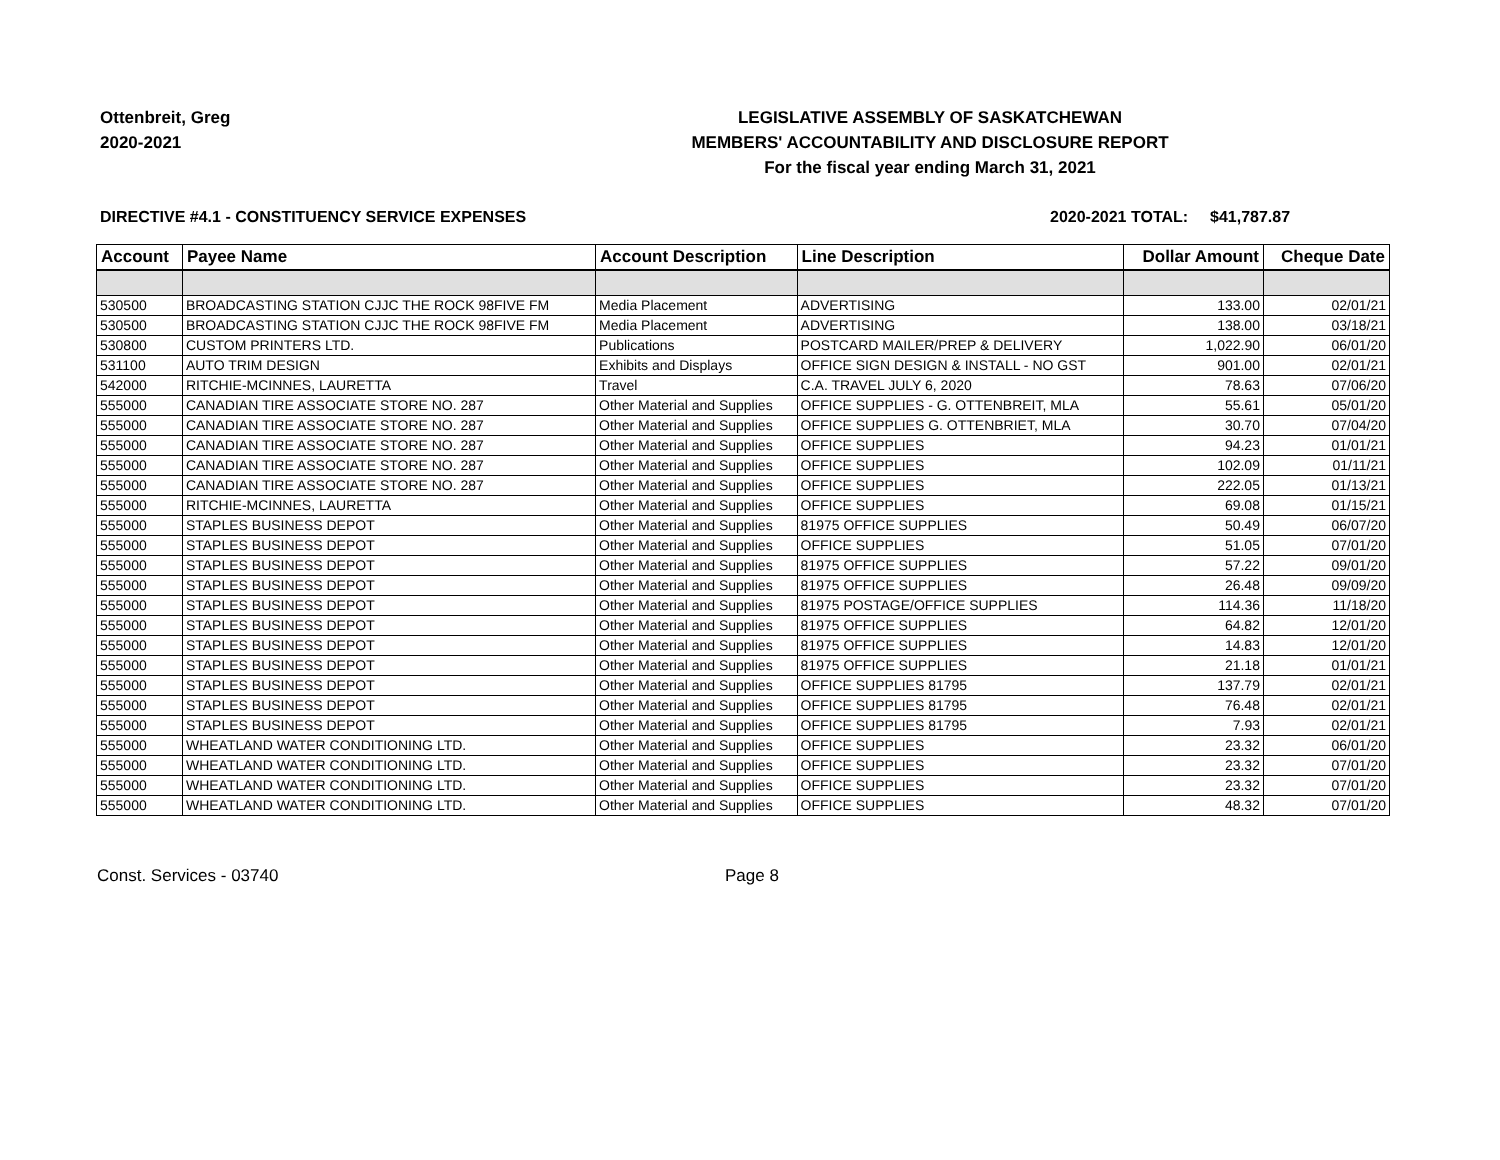Ottenbreit, Greg
2020-2021
LEGISLATIVE ASSEMBLY OF SASKATCHEWAN
MEMBERS' ACCOUNTABILITY AND DISCLOSURE REPORT
For the fiscal year ending March 31, 2021
DIRECTIVE #4.1 - CONSTITUENCY SERVICE EXPENSES 2020-2021 TOTAL: $41,787.87
| Account | Payee Name | Account Description | Line Description | Dollar Amount | Cheque Date |
| --- | --- | --- | --- | --- | --- |
| 530500 | BROADCASTING STATION CJJC THE ROCK 98FIVE FM | Media Placement | ADVERTISING | 133.00 | 02/01/21 |
| 530500 | BROADCASTING STATION CJJC THE ROCK 98FIVE FM | Media Placement | ADVERTISING | 138.00 | 03/18/21 |
| 530800 | CUSTOM PRINTERS LTD. | Publications | POSTCARD MAILER/PREP & DELIVERY | 1,022.90 | 06/01/20 |
| 531100 | AUTO TRIM DESIGN | Exhibits and Displays | OFFICE SIGN DESIGN & INSTALL - NO GST | 901.00 | 02/01/21 |
| 542000 | RITCHIE-MCINNES, LAURETTA | Travel | C.A. TRAVEL JULY 6, 2020 | 78.63 | 07/06/20 |
| 555000 | CANADIAN TIRE ASSOCIATE STORE NO. 287 | Other Material and Supplies | OFFICE SUPPLIES - G. OTTENBREIT, MLA | 55.61 | 05/01/20 |
| 555000 | CANADIAN TIRE ASSOCIATE STORE NO. 287 | Other Material and Supplies | OFFICE SUPPLIES G. OTTENBRIET, MLA | 30.70 | 07/04/20 |
| 555000 | CANADIAN TIRE ASSOCIATE STORE NO. 287 | Other Material and Supplies | OFFICE SUPPLIES | 94.23 | 01/01/21 |
| 555000 | CANADIAN TIRE ASSOCIATE STORE NO. 287 | Other Material and Supplies | OFFICE SUPPLIES | 102.09 | 01/11/21 |
| 555000 | CANADIAN TIRE ASSOCIATE STORE NO. 287 | Other Material and Supplies | OFFICE SUPPLIES | 222.05 | 01/13/21 |
| 555000 | RITCHIE-MCINNES, LAURETTA | Other Material and Supplies | OFFICE SUPPLIES | 69.08 | 01/15/21 |
| 555000 | STAPLES BUSINESS DEPOT | Other Material and Supplies | 81975 OFFICE SUPPLIES | 50.49 | 06/07/20 |
| 555000 | STAPLES BUSINESS DEPOT | Other Material and Supplies | OFFICE SUPPLIES | 51.05 | 07/01/20 |
| 555000 | STAPLES BUSINESS DEPOT | Other Material and Supplies | 81975 OFFICE SUPPLIES | 57.22 | 09/01/20 |
| 555000 | STAPLES BUSINESS DEPOT | Other Material and Supplies | 81975 OFFICE SUPPLIES | 26.48 | 09/09/20 |
| 555000 | STAPLES BUSINESS DEPOT | Other Material and Supplies | 81975 POSTAGE/OFFICE SUPPLIES | 114.36 | 11/18/20 |
| 555000 | STAPLES BUSINESS DEPOT | Other Material and Supplies | 81975 OFFICE SUPPLIES | 64.82 | 12/01/20 |
| 555000 | STAPLES BUSINESS DEPOT | Other Material and Supplies | 81975 OFFICE SUPPLIES | 14.83 | 12/01/20 |
| 555000 | STAPLES BUSINESS DEPOT | Other Material and Supplies | 81975 OFFICE SUPPLIES | 21.18 | 01/01/21 |
| 555000 | STAPLES BUSINESS DEPOT | Other Material and Supplies | OFFICE SUPPLIES 81795 | 137.79 | 02/01/21 |
| 555000 | STAPLES BUSINESS DEPOT | Other Material and Supplies | OFFICE SUPPLIES 81795 | 76.48 | 02/01/21 |
| 555000 | STAPLES BUSINESS DEPOT | Other Material and Supplies | OFFICE SUPPLIES 81795 | 7.93 | 02/01/21 |
| 555000 | WHEATLAND WATER CONDITIONING LTD. | Other Material and Supplies | OFFICE SUPPLIES | 23.32 | 06/01/20 |
| 555000 | WHEATLAND WATER CONDITIONING LTD. | Other Material and Supplies | OFFICE SUPPLIES | 23.32 | 07/01/20 |
| 555000 | WHEATLAND WATER CONDITIONING LTD. | Other Material and Supplies | OFFICE SUPPLIES | 23.32 | 07/01/20 |
| 555000 | WHEATLAND WATER CONDITIONING LTD. | Other Material and Supplies | OFFICE SUPPLIES | 48.32 | 07/01/20 |
Const. Services - 03740 Page 8